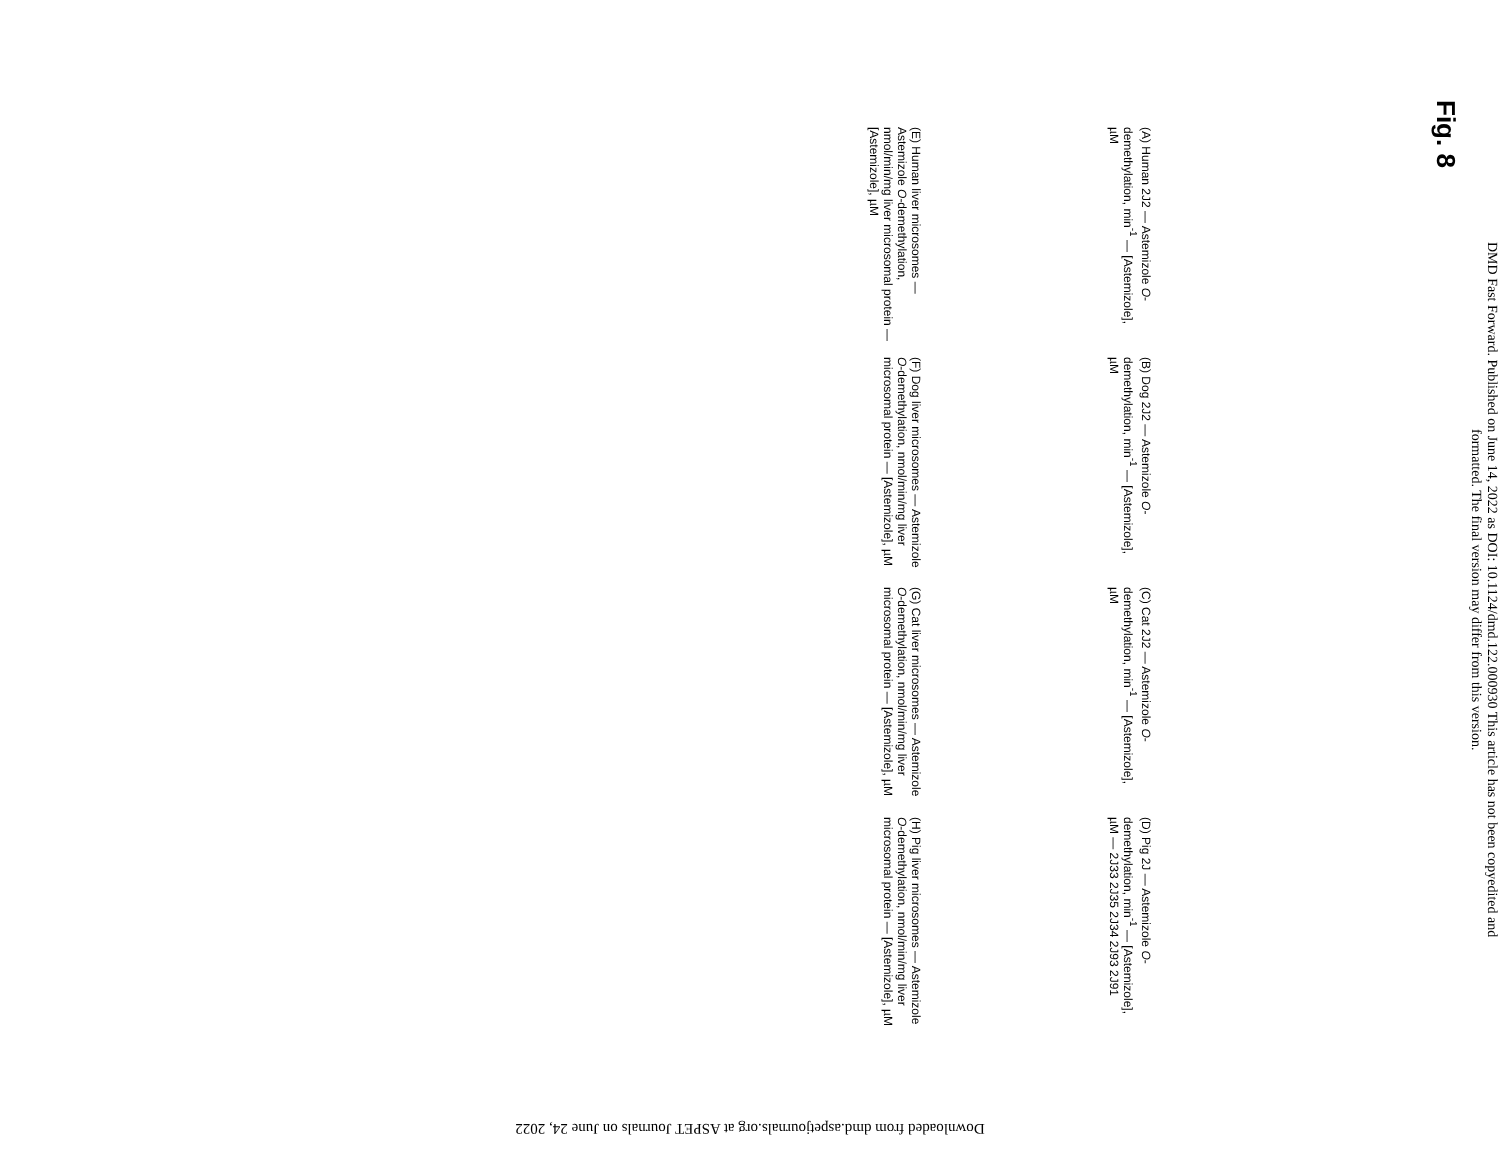Fig. 8
DMD Fast Forward. Published on June 14, 2022 as DOI: 10.1124/dmd.122.000930 This article has not been copyedited and formatted. The final version may differ from this version.
(A) Human 2J2 — Astemizole O-demethylation, min<sup>-1</sup> — [Astemizole], µM
(B) Dog 2J2 — Astemizole O-demethylation, min<sup>-1</sup> — [Astemizole], µM
(C) Cat 2J2 — Astemizole O-demethylation, min<sup>-1</sup> — [Astemizole], µM
(D) Pig 2J — Astemizole O-demethylation, min<sup>-1</sup> — [Astemizole], µM — 2J33 2J35 2J34 2J93 2J91
(E) Human liver microsomes — Astemizole O-demethylation, nmol/min/mg liver microsomal protein — [Astemizole], µM
(F) Dog liver microsomes — Astemizole O-demethylation, nmol/min/mg liver microsomal protein — [Astemizole], µM
(G) Cat liver microsomes — Astemizole O-demethylation, nmol/min/mg liver microsomal protein — [Astemizole], µM
(H) Pig liver microsomes — Astemizole O-demethylation, nmol/min/mg liver microsomal protein — [Astemizole], µM
Downloaded from dmd.aspetjournals.org at ASPET Journals on June 24, 2022